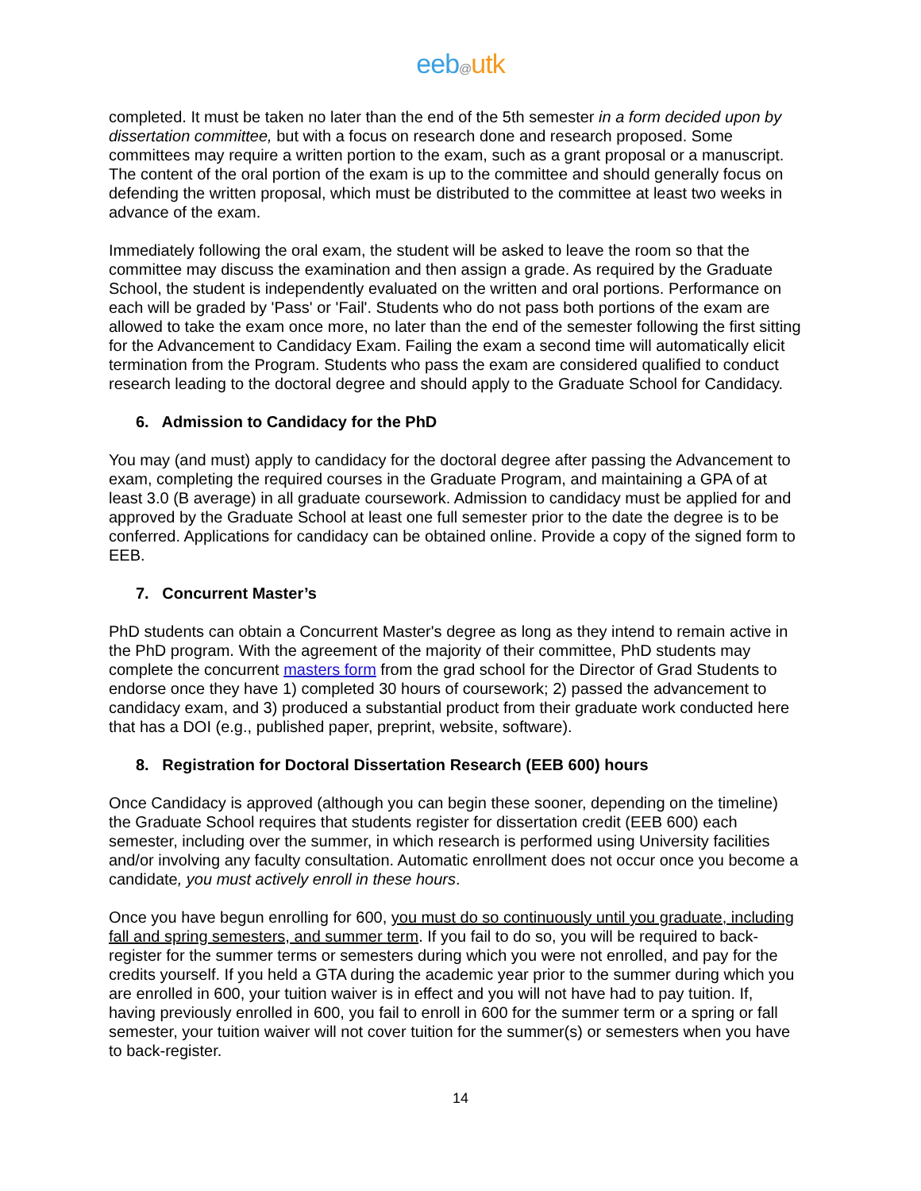eeb@utk
completed. It must be taken no later than the end of the 5th semester in a form decided upon by dissertation committee, but with a focus on research done and research proposed. Some committees may require a written portion to the exam, such as a grant proposal or a manuscript. The content of the oral portion of the exam is up to the committee and should generally focus on defending the written proposal, which must be distributed to the committee at least two weeks in advance of the exam.
Immediately following the oral exam, the student will be asked to leave the room so that the committee may discuss the examination and then assign a grade. As required by the Graduate School, the student is independently evaluated on the written and oral portions. Performance on each will be graded by 'Pass' or 'Fail'. Students who do not pass both portions of the exam are allowed to take the exam once more, no later than the end of the semester following the first sitting for the Advancement to Candidacy Exam. Failing the exam a second time will automatically elicit termination from the Program. Students who pass the exam are considered qualified to conduct research leading to the doctoral degree and should apply to the Graduate School for Candidacy.
6. Admission to Candidacy for the PhD
You may (and must) apply to candidacy for the doctoral degree after passing the Advancement to exam, completing the required courses in the Graduate Program, and maintaining a GPA of at least 3.0 (B average) in all graduate coursework. Admission to candidacy must be applied for and approved by the Graduate School at least one full semester prior to the date the degree is to be conferred. Applications for candidacy can be obtained online. Provide a copy of the signed form to EEB.
7. Concurrent Master’s
PhD students can obtain a Concurrent Master's degree as long as they intend to remain active in the PhD program. With the agreement of the majority of their committee, PhD students may complete the concurrent masters form from the grad school for the Director of Grad Students to endorse once they have 1) completed 30 hours of coursework; 2) passed the advancement to candidacy exam, and 3) produced a substantial product from their graduate work conducted here that has a DOI (e.g., published paper, preprint, website, software).
8. Registration for Doctoral Dissertation Research (EEB 600) hours
Once Candidacy is approved (although you can begin these sooner, depending on the timeline) the Graduate School requires that students register for dissertation credit (EEB 600) each semester, including over the summer, in which research is performed using University facilities and/or involving any faculty consultation. Automatic enrollment does not occur once you become a candidate, you must actively enroll in these hours.
Once you have begun enrolling for 600, you must do so continuously until you graduate, including fall and spring semesters, and summer term. If you fail to do so, you will be required to back-register for the summer terms or semesters during which you were not enrolled, and pay for the credits yourself. If you held a GTA during the academic year prior to the summer during which you are enrolled in 600, your tuition waiver is in effect and you will not have had to pay tuition. If, having previously enrolled in 600, you fail to enroll in 600 for the summer term or a spring or fall semester, your tuition waiver will not cover tuition for the summer(s) or semesters when you have to back-register.
14